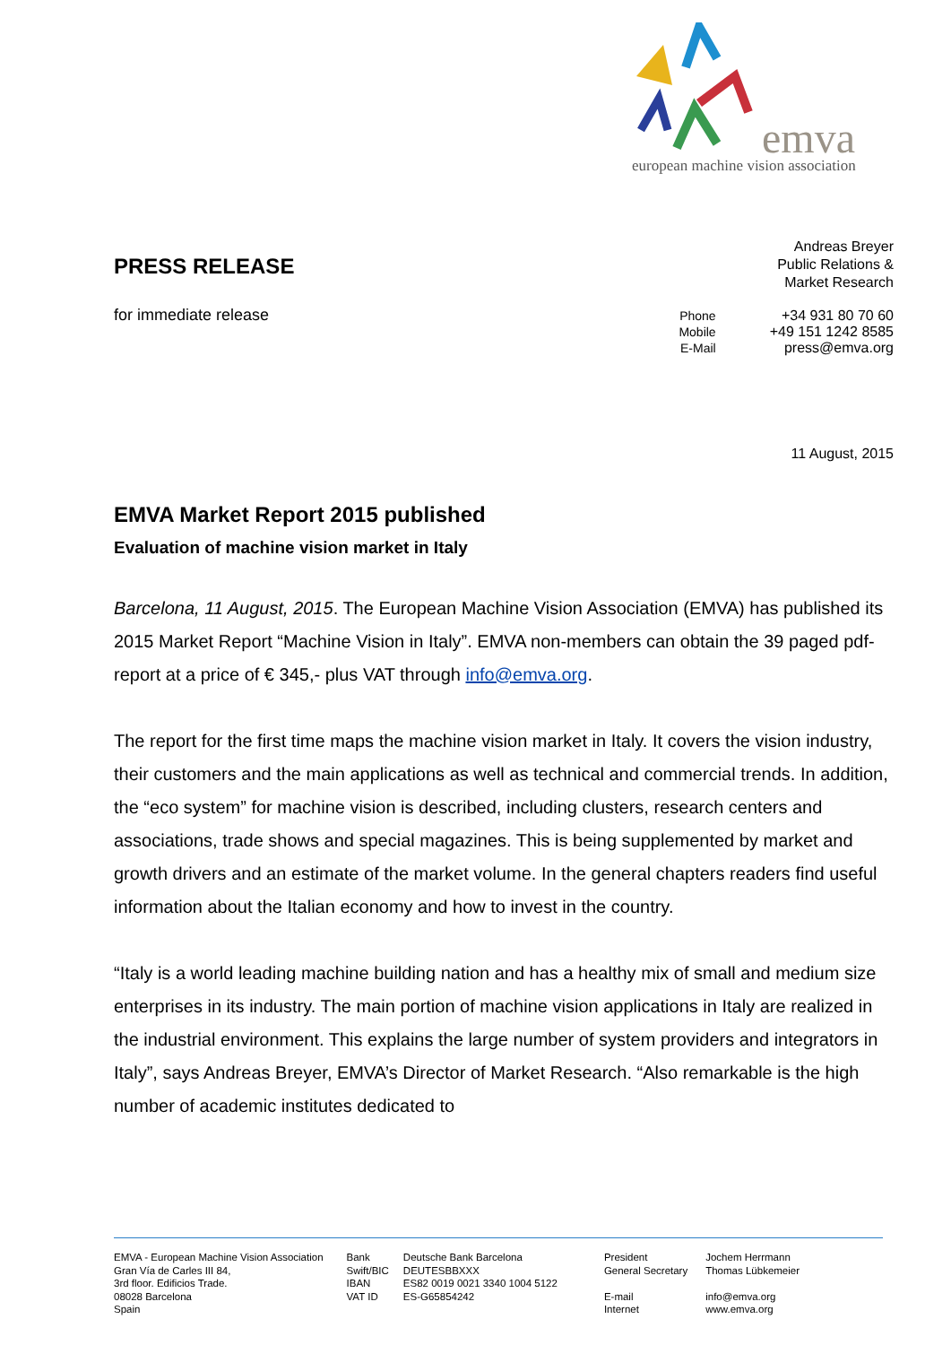emva
european machine vision association
PRESS RELEASE
for immediate release
Andreas Breyer
Public Relations &
Market Research
| Phone | +34 931 80 70 60 |
| Mobile | +49 151 1242 8585 |
| E-Mail | press@emva.org |
11 August, 2015
EMVA Market Report 2015 published
Evaluation of machine vision market in Italy
Barcelona, 11 August, 2015. The European Machine Vision Association (EMVA) has published its 2015 Market Report “Machine Vision in Italy”. EMVA non-members can obtain the 39 paged pdf-report at a price of € 345,- plus VAT through info@emva.org.
The report for the first time maps the machine vision market in Italy. It covers the vision industry, their customers and the main applications as well as technical and commercial trends. In addition, the “eco system” for machine vision is described, including clusters, research centers and associations, trade shows and special magazines. This is being supplemented by market and growth drivers and an estimate of the market volume. In the general chapters readers find useful information about the Italian economy and how to invest in the country.
“Italy is a world leading machine building nation and has a healthy mix of small and medium size enterprises in its industry. The main portion of machine vision applications in Italy are realized in the industrial environment. This explains the large number of system providers and integrators in Italy”, says Andreas Breyer, EMVA’s Director of Market Research. “Also remarkable is the high number of academic institutes dedicated to
EMVA - European Machine Vision Association
Gran Vía de Carles III 84,
3rd floor. Edificios Trade.
08028 Barcelona
Spain
Bank
Swift/BIC
IBAN
VAT ID
Deutsche Bank Barcelona
DEUTESBBXXX
ES82 0019 0021 3340 1004 5122
ES-G65854242
President
General Secretary
E-mail
Internet
Jochem Herrmann
Thomas Lübkemeier
info@emva.org
www.emva.org